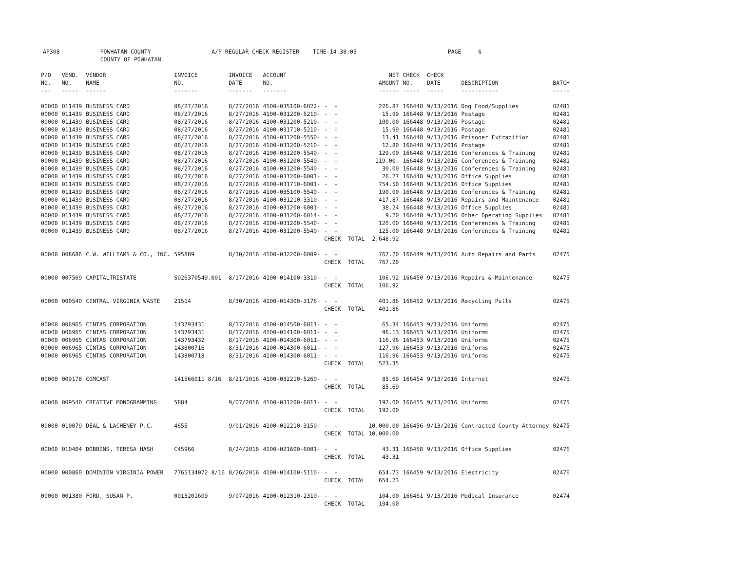AP308 POWHATAN COUNTY A/P REGULAR CHECK REGISTER TIME-14:38:05 PAGE 6 COUNTY OF POWHATAN
| P/O NO. --- | VEND. NO. ----- | VENDOR NAME ------ | INVOICE NO. ------- | INVOICE DATE ------- | ACCOUNT NO. ------- | | NET AMOUNT ------ | CHECK NO. ----- | CHECK DATE ----- | DESCRIPTION ----------- | BATCH ----- |
| --- | --- | --- | --- | --- | --- | --- | --- | --- | --- | --- | --- |
| 00000 | 011439 | BUSINESS CARD | 08/27/2016 | 8/27/2016 | 4100-035100-6022- | - - | 226.87 | 166448 | 9/13/2016 | Dog Food/Supplies | 02481 |
| 00000 | 011439 | BUSINESS CARD | 08/27/2016 | 8/27/2016 | 4100-031200-5210- | - - | 15.99 | 166448 | 9/13/2016 | Postage | 02481 |
| 00000 | 011439 | BUSINESS CARD | 08/27/2016 | 8/27/2016 | 4100-031200-5210- | - - | 100.00 | 166448 | 9/13/2016 | Postage | 02481 |
| 00000 | 011439 | BUSINESS CARD | 08/27/2016 | 8/27/2016 | 4100-031710-5210- | - - | 15.99 | 166448 | 9/13/2016 | Postage | 02481 |
| 00000 | 011439 | BUSINESS CARD | 08/27/2016 | 8/27/2016 | 4100-031200-5550- | - - | 13.41 | 166448 | 9/13/2016 | Prisoner Extradition | 02481 |
| 00000 | 011439 | BUSINESS CARD | 08/27/2016 | 8/27/2016 | 4100-031200-5210- | - - | 12.80 | 166448 | 9/13/2016 | Postage | 02481 |
| 00000 | 011439 | BUSINESS CARD | 08/27/2016 | 8/27/2016 | 4100-031200-5540- | - - | 129.00 | 166448 | 9/13/2016 | Conferences & Training | 02481 |
| 00000 | 011439 | BUSINESS CARD | 08/27/2016 | 8/27/2016 | 4100-031200-5540- | - - | 119.00- | 166448 | 9/13/2016 | Conferences & Training | 02481 |
| 00000 | 011439 | BUSINESS CARD | 08/27/2016 | 8/27/2016 | 4100-031200-5540- | - - | 30.00 | 166448 | 9/13/2016 | Conferences & Training | 02481 |
| 00000 | 011439 | BUSINESS CARD | 08/27/2016 | 8/27/2016 | 4100-031200-6001- | - - | 26.27 | 166448 | 9/13/2016 | Office Supplies | 02481 |
| 00000 | 011439 | BUSINESS CARD | 08/27/2016 | 8/27/2016 | 4100-031710-6001- | - - | 754.50 | 166448 | 9/13/2016 | Office Supplies | 02481 |
| 00000 | 011439 | BUSINESS CARD | 08/27/2016 | 8/27/2016 | 4100-035100-5540- | - - | 190.00 | 166448 | 9/13/2016 | Conferences & Training | 02481 |
| 00000 | 011439 | BUSINESS CARD | 08/27/2016 | 8/27/2016 | 4100-031210-3310- | - - | 417.87 | 166448 | 9/13/2016 | Repairs and Maintenance | 02481 |
| 00000 | 011439 | BUSINESS CARD | 08/27/2016 | 8/27/2016 | 4100-031200-6001- | - - | 38.24 | 166448 | 9/13/2016 | Office Supplies | 02481 |
| 00000 | 011439 | BUSINESS CARD | 08/27/2016 | 8/27/2016 | 4100-031200-6014- | - - | 9.20 | 166448 | 9/13/2016 | Other Operating Supplies | 02481 |
| 00000 | 011439 | BUSINESS CARD | 08/27/2016 | 8/27/2016 | 4100-031200-5540- | - - | 120.00 | 166448 | 9/13/2016 | Conferences & Training | 02481 |
| 00000 | 011439 | BUSINESS CARD | 08/27/2016 | 8/27/2016 | 4100-031200-5540- | - - | 125.00 | 166448 | 9/13/2016 | Conferences & Training | 02481 |
| | | | | | | CHECK TOTAL | 2,648.92 | | | | |
| 00000 | 008686 | C.W. WILLIAMS & CO., INC. | 595889 | 8/30/2016 | 4100-032200-6009- | - - | 767.20 | 166449 | 9/13/2016 | Auto Repairs and Parts | 02475 |
| | | | | | | CHECK TOTAL | 767.20 | | | | |
| 00000 | 007509 | CAPITALTRISTATE | S026370549.001 | 8/17/2016 | 4100-014100-3310- | - - | 106.92 | 166450 | 9/13/2016 | Repairs & Maintenance | 02475 |
| | | | | | | CHECK TOTAL | 106.92 | | | | |
| 00000 | 000540 | CENTRAL VIRGINIA WASTE | 21514 | 8/30/2016 | 4100-014300-3176- | - - | 401.86 | 166452 | 9/13/2016 | Recycling Pulls | 02475 |
| | | | | | | CHECK TOTAL | 401.86 | | | | |
| 00000 | 006965 | CINTAS CORPORATION | 143793431 | 8/17/2016 | 4100-014500-6011- | - - | 65.34 | 166453 | 9/13/2016 | Uniforms | 02475 |
| 00000 | 006965 | CINTAS CORPORATION | 143793431 | 8/17/2016 | 4100-014100-6011- | - - | 96.13 | 166453 | 9/13/2016 | Uniforms | 02475 |
| 00000 | 006965 | CINTAS CORPORATION | 143793432 | 8/17/2016 | 4100-014300-6011- | - - | 116.96 | 166453 | 9/13/2016 | Uniforms | 02475 |
| 00000 | 006965 | CINTAS CORPORATION | 143800716 | 8/31/2016 | 4100-014300-6011- | - - | 127.96 | 166453 | 9/13/2016 | Uniforms | 02475 |
| 00000 | 006965 | CINTAS CORPORATION | 143800718 | 8/31/2016 | 4100-014300-6011- | - - | 116.96 | 166453 | 9/13/2016 | Uniforms | 02475 |
| | | | | | | CHECK TOTAL | 523.35 | | | | |
| 00000 | 009178 | COMCAST | 141566011 8/16 | 8/21/2016 | 4100-032210-5260- | - - | 85.69 | 166454 | 9/13/2016 | Internet | 02475 |
| | | | | | | CHECK TOTAL | 85.69 | | | | |
| 00000 | 009540 | CREATIVE MONOGRAMMING | 5884 | 9/07/2016 | 4100-031200-6011- | - - | 192.00 | 166455 | 9/13/2016 | Uniforms | 02475 |
| | | | | | | CHECK TOTAL | 192.00 | | | | |
| 00000 | 010079 | DEAL & LACHENEY P.C. | 4655 | 9/01/2016 | 4100-012210-3150- | - - | 10,000.00 | 166456 | 9/13/2016 | Contracted County Attorney | 02475 |
| | | | | | | CHECK TOTAL | 10,000.00 | | | | |
| 00000 | 010404 | DOBBINS, TERESA HASH | C45966 | 8/24/2016 | 4100-021600-6001- | - - | 43.31 | 166458 | 9/13/2016 | Office Supplies | 02476 |
| | | | | | | CHECK TOTAL | 43.31 | | | | |
| 00000 | 000860 | DOMINION VIRGINIA POWER | 7765134072 8/16 | 8/26/2016 | 4100-014100-5110- | - - | 654.73 | 166459 | 9/13/2016 | Electricity | 02476 |
| | | | | | | CHECK TOTAL | 654.73 | | | | |
| 00000 | 001380 | FORD, SUSAN P. | 0013201609 | 9/07/2016 | 4100-012310-2310- | - - | 104.00 | 166461 | 9/13/2016 | Medical Insurance | 02474 |
| | | | | | | CHECK TOTAL | 104.00 | | | | |